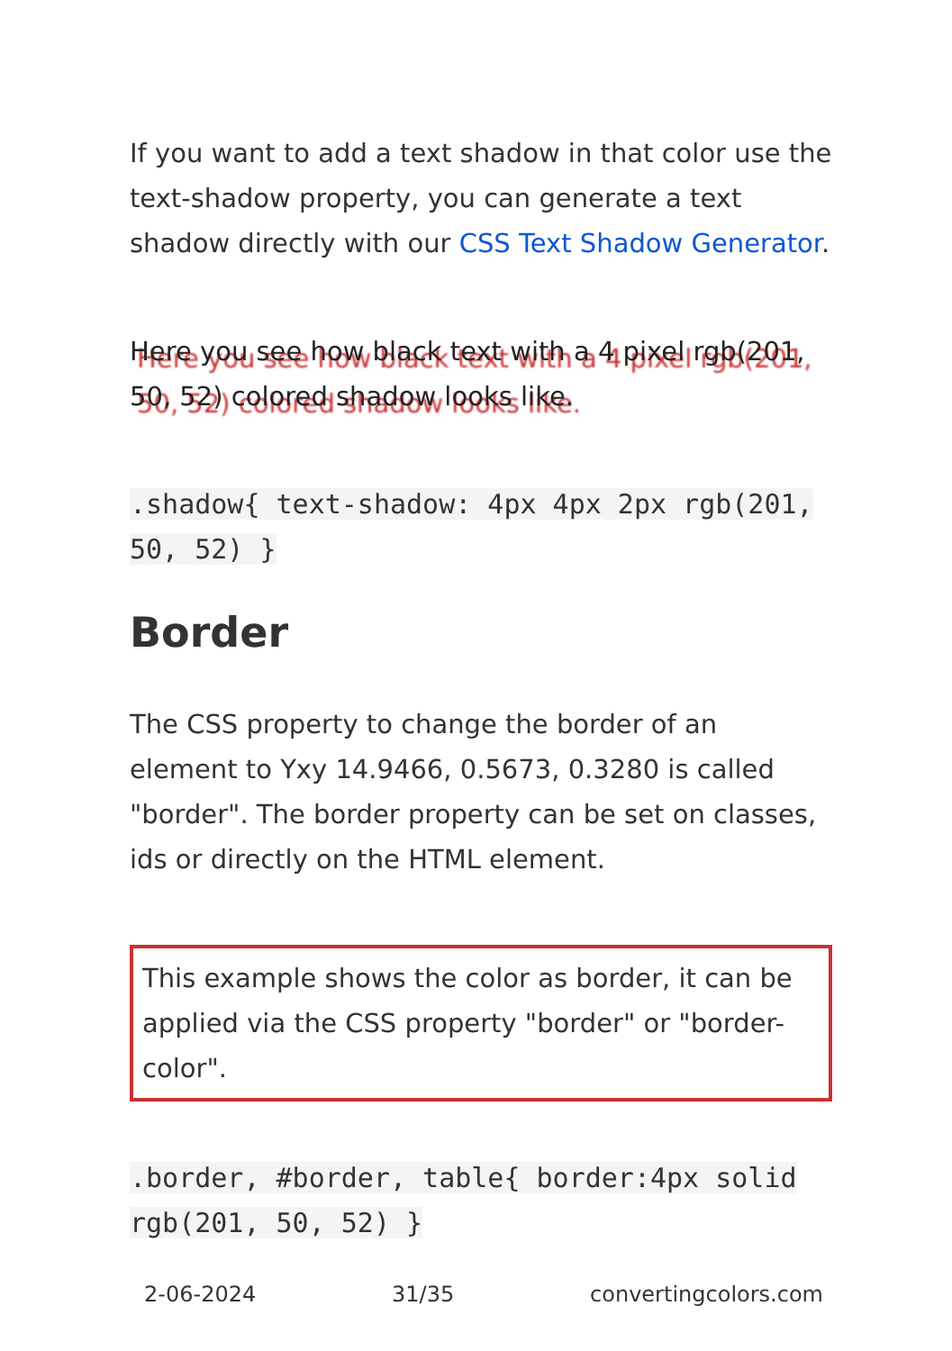If you want to add a text shadow in that color use the text-shadow property, you can generate a text shadow directly with our CSS Text Shadow Generator.
Here you see how black text with a 4 pixel rgb(201, 50, 52) colored shadow looks like.
.shadow{ text-shadow: 4px 4px 2px rgb(201, 50, 52) }
Border
The CSS property to change the border of an element to Yxy 14.9466, 0.5673, 0.3280 is called "border". The border property can be set on classes, ids or directly on the HTML element.
This example shows the color as border, it can be applied via the CSS property "border" or "border-color".
.border, #border, table{ border:4px solid rgb(201, 50, 52) }
2-06-2024 31/35 convertingcolors.com